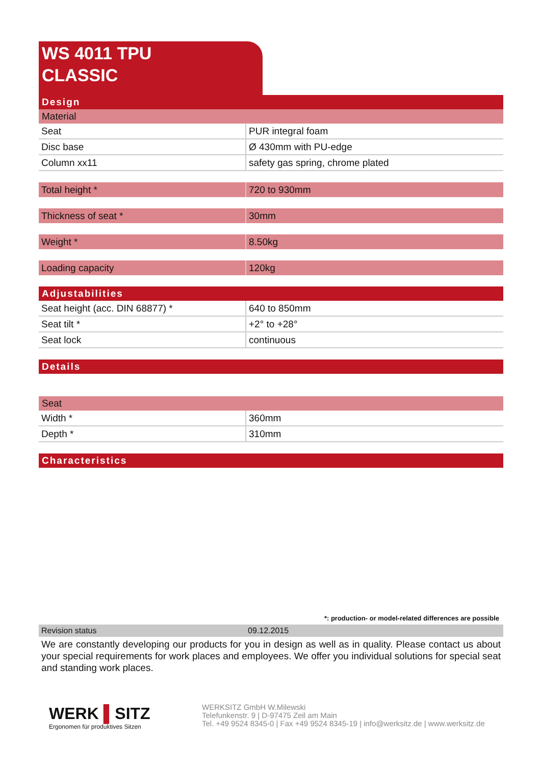WS 4011 TPU
CLASSIC
Design
Material
| Seat | PUR integral foam |
| Disc base | Ø 430mm with PU-edge |
| Column xx11 | safety gas spring, chrome plated |
| Total height * | 720 to 930mm |
| Thickness of seat * | 30mm |
| Weight * | 8.50kg |
| Loading capacity | 120kg |
Adjustabilities
| Seat height (acc. DIN 68877) * | 640 to 850mm |
| Seat tilt * | +2° to +28° |
| Seat lock | continuous |
Details
Seat
| Width * | 360mm |
| Depth * | 310mm |
Characteristics
*: production- or model-related differences are possible
Revision status 09.12.2015
We are constantly developing our products for you in design as well as in quality. Please contact us about your special requirements for work places and employees. We offer you individual solutions for special seat and standing work places.
WERK ▌SITZ
Ergonomen für produktives Sitzen
WERKSITZ GmbH W.Milewski
Telefunkenstr. 9 | D-97475 Zeil am Main
Tel. +49 9524 8345-0 | Fax +49 9524 8345-19 | info@werksitz.de | www.werksitz.de